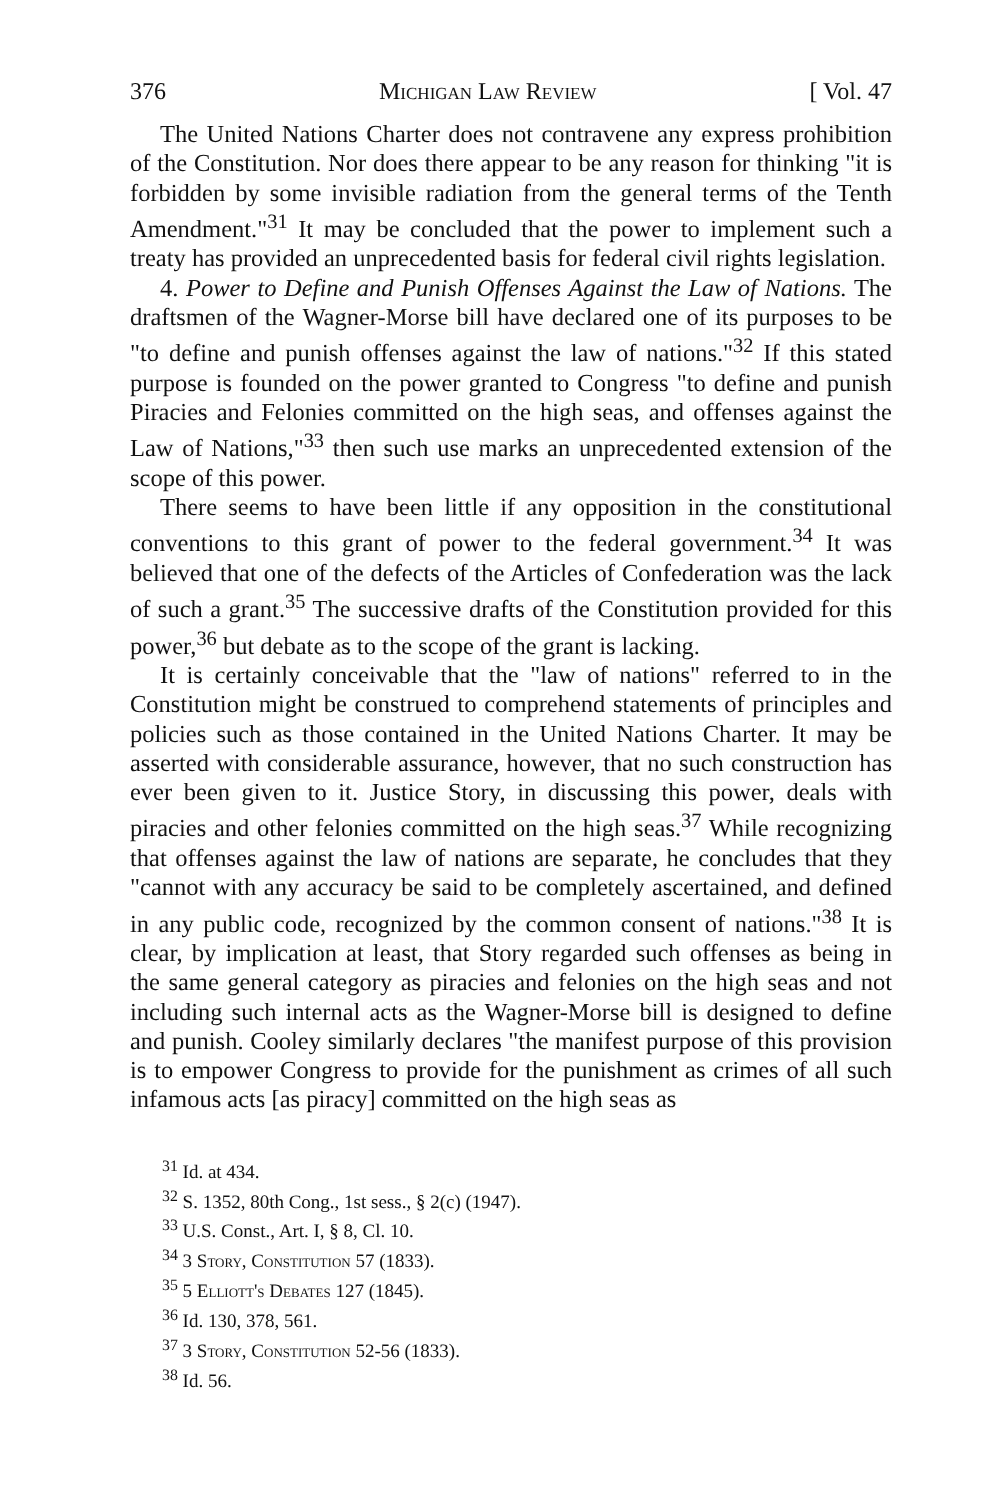376 Michigan Law Review [ Vol. 47
The United Nations Charter does not contravene any express prohibition of the Constitution. Nor does there appear to be any reason for thinking "it is forbidden by some invisible radiation from the general terms of the Tenth Amendment."<sup>31</sup> It may be concluded that the power to implement such a treaty has provided an unprecedented basis for federal civil rights legislation.
4. Power to Define and Punish Offenses Against the Law of Nations. The draftsmen of the Wagner-Morse bill have declared one of its purposes to be "to define and punish offenses against the law of nations."<sup>32</sup> If this stated purpose is founded on the power granted to Congress "to define and punish Piracies and Felonies committed on the high seas, and offenses against the Law of Nations,"<sup>33</sup> then such use marks an unprecedented extension of the scope of this power.
There seems to have been little if any opposition in the constitutional conventions to this grant of power to the federal government.<sup>34</sup> It was believed that one of the defects of the Articles of Confederation was the lack of such a grant.<sup>35</sup> The successive drafts of the Constitution provided for this power,<sup>36</sup> but debate as to the scope of the grant is lacking.
It is certainly conceivable that the "law of nations" referred to in the Constitution might be construed to comprehend statements of principles and policies such as those contained in the United Nations Charter. It may be asserted with considerable assurance, however, that no such construction has ever been given to it. Justice Story, in discussing this power, deals with piracies and other felonies committed on the high seas.<sup>37</sup> While recognizing that offenses against the law of nations are separate, he concludes that they "cannot with any accuracy be said to be completely ascertained, and defined in any public code, recognized by the common consent of nations."<sup>38</sup> It is clear, by implication at least, that Story regarded such offenses as being in the same general category as piracies and felonies on the high seas and not including such internal acts as the Wagner-Morse bill is designed to define and punish. Cooley similarly declares "the manifest purpose of this provision is to empower Congress to provide for the punishment as crimes of all such infamous acts [as piracy] committed on the high seas as
<sup>31</sup> Id. at 434.
<sup>32</sup> S. 1352, 80th Cong., 1st sess., § 2(c) (1947).
<sup>33</sup> U.S. Const., Art. I, § 8, Cl. 10.
<sup>34</sup> 3 Story, Constitution 57 (1833).
<sup>35</sup> 5 Elliott's Debates 127 (1845).
<sup>36</sup> Id. 130, 378, 561.
<sup>37</sup> 3 Story, Constitution 52-56 (1833).
<sup>38</sup> Id. 56.